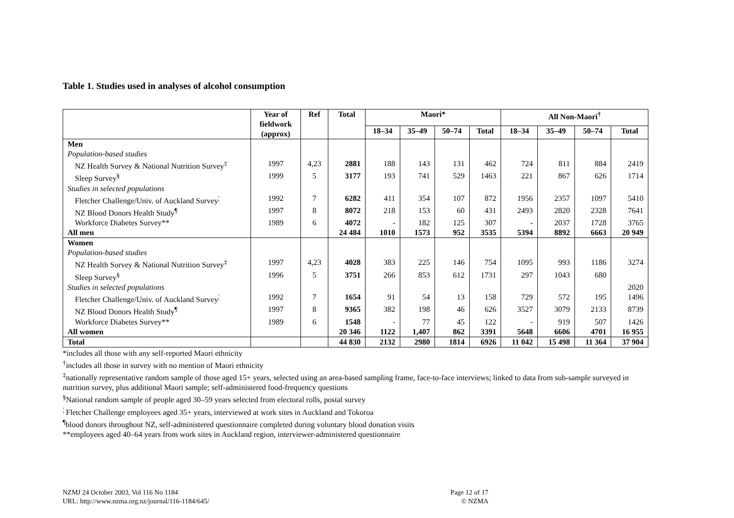Table 1. Studies used in analyses of alcohol consumption
| | Year of fieldwork (approx) | Ref | Total | Maori* | | | | All Non-Maori<sup>†</sup> | | | |
| --- | --- | --- | --- | --- | --- | --- | --- | --- | --- | --- | --- |
| | | | | 18–34 | 35–49 | 50–74 | Total | 18–34 | 35–49 | 50–74 | Total |
| Men | | | | | | | | | | | |
| Population-based studies | | | | | | | | | | | |
| NZ Health Survey & National Nutrition Survey<sup>‡</sup> | 1997 | 4,23 | 2881 | 188 | 143 | 131 | 462 | 724 | 811 | 884 | 2419 |
| Sleep Survey<sup>§</sup> | 1999 | 5 | 3177 | 193 | 741 | 529 | 1463 | 221 | 867 | 626 | 1714 |
| Studies in selected populations | | | | | | | | | | | |
| Fletcher Challenge/Univ. of Auckland Survey<sup>¦</sup> | 1992 | 7 | 6282 | 411 | 354 | 107 | 872 | 1956 | 2357 | 1097 | 5410 |
| NZ Blood Donors Health Study<sup>¶</sup> | 1997 | 8 | 8072 | 218 | 153 | 60 | 431 | 2493 | 2820 | 2328 | 7641 |
| Workforce Diabetes Survey** | 1989 | 6 | 4072 | - | 182 | 125 | 307 | - | 2037 | 1728 | 3765 |
| All men | | | 24 484 | 1010 | 1573 | 952 | 3535 | 5394 | 8892 | 6663 | 20 949 |
| Women | | | | | | | | | | | |
| Population-based studies | | | | | | | | | | | |
| NZ Health Survey & National Nutrition Survey<sup>‡</sup> | 1997 | 4,23 | 4028 | 383 | 225 | 146 | 754 | 1095 | 993 | 1186 | 3274 |
| Sleep Survey<sup>§</sup> | 1996 | 5 | 3751 | 266 | 853 | 612 | 1731 | 297 | 1043 | 680 | |
| Studies in selected populations | | | | | | | | | | | 2020 |
| Fletcher Challenge/Univ. of Auckland Survey<sup>¦</sup> | 1992 | 7 | 1654 | 91 | 54 | 13 | 158 | 729 | 572 | 195 | 1496 |
| NZ Blood Donors Health Study<sup>¶</sup> | 1997 | 8 | 9365 | 382 | 198 | 46 | 626 | 3527 | 3079 | 2133 | 8739 |
| Workforce Diabetes Survey** | 1989 | 6 | 1548 | - | 77 | 45 | 122 | - | 919 | 507 | 1426 |
| All women | | | 20 346 | 1122 | 1,407 | 862 | 3391 | 5648 | 6606 | 4701 | 16 955 |
| Total | | | 44 830 | 2132 | 2980 | 1814 | 6926 | 11 042 | 15 498 | 11 364 | 37 904 |
*includes all those with any self-reported Maori ethnicity
<sup>†</sup> includes all those in survey with no mention of Maori ethnicity
<sup>‡</sup> nationally representative random sample of those aged 15+ years, selected using an area-based sampling frame, face-to-face interviews; linked to data from sub-sample surveyed in nutrition survey, plus additional Maori sample; self-administered food-frequency questions
<sup>§</sup> National random sample of people aged 30–59 years selected from electoral rolls, postal survey
<sup>¦</sup> Fletcher Challenge employees aged 35+ years, interviewed at work sites in Auckland and Tokoroa
<sup>¶</sup> blood donors throughout NZ, self-administered questionnaire completed during voluntary blood donation visits
**employees aged 40–64 years from work sites in Auckland region, interviewer-administered questionnaire
NZMJ 24 October 2003, Vol 116 No 1184
URL: http://www.nzma.org.nz/journal/116-1184/645/
Page 12 of 17
© NZMA